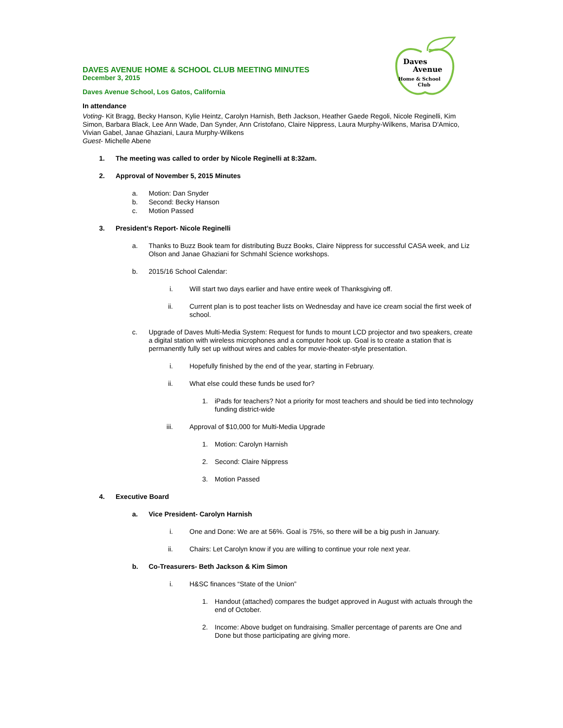Daves
Avenue
Home & School
Club
DAVES AVENUE HOME & SCHOOL CLUB MEETING MINUTES
December 3, 2015
Daves Avenue School, Los Gatos, California
In attendance
Voting- Kit Bragg, Becky Hanson, Kylie Heintz, Carolyn Harnish, Beth Jackson, Heather Gaede Regoli, Nicole Reginelli, Kim Simon, Barbara Black, Lee Ann Wade, Dan Synder, Ann Cristofano, Claire Nippress, Laura Murphy-Wilkens, Marisa D'Amico, Vivian Gabel, Janae Ghaziani, Laura Murphy-Wilkens
Guest- Michelle Abene
1. The meeting was called to order by Nicole Reginelli at 8:32am.
2. Approval of November 5, 2015 Minutes
a. Motion: Dan Snyder
b. Second: Becky Hanson
c. Motion Passed
3. President’s Report- Nicole Reginelli
a. Thanks to Buzz Book team for distributing Buzz Books, Claire Nippress for successful CASA week, and Liz Olson and Janae Ghaziani for Schmahl Science workshops.
b. 2015/16 School Calendar:
i. Will start two days earlier and have entire week of Thanksgiving off.
ii. Current plan is to post teacher lists on Wednesday and have ice cream social the first week of school.
c. Upgrade of Daves Multi-Media System: Request for funds to mount LCD projector and two speakers, create a digital station with wireless microphones and a computer hook up. Goal is to create a station that is permanently fully set up without wires and cables for movie-theater-style presentation.
i. Hopefully finished by the end of the year, starting in February.
ii. What else could these funds be used for?
1. iPads for teachers? Not a priority for most teachers and should be tied into technology funding district-wide
iii. Approval of $10,000 for Multi-Media Upgrade
1. Motion: Carolyn Harnish
2. Second: Claire Nippress
3. Motion Passed
4. Executive Board
a. Vice President- Carolyn Harnish
i. One and Done: We are at 56%. Goal is 75%, so there will be a big push in January.
ii. Chairs: Let Carolyn know if you are willing to continue your role next year.
b. Co-Treasurers- Beth Jackson & Kim Simon
i. H&SC finances “State of the Union”
1. Handout (attached) compares the budget approved in August with actuals through the end of October.
2. Income: Above budget on fundraising. Smaller percentage of parents are One and Done but those participating are giving more.